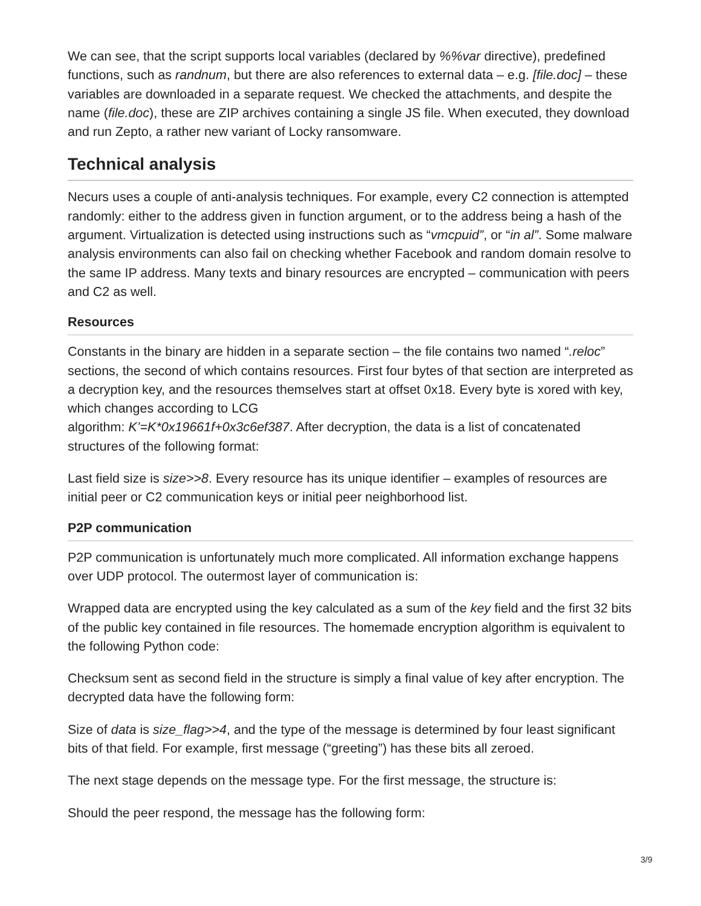We can see, that the script supports local variables (declared by %%var directive), predefined functions, such as randnum, but there are also references to external data – e.g. [file.doc] – these variables are downloaded in a separate request. We checked the attachments, and despite the name (file.doc), these are ZIP archives containing a single JS file. When executed, they download and run Zepto, a rather new variant of Locky ransomware.
Technical analysis
Necurs uses a couple of anti-analysis techniques. For example, every C2 connection is attempted randomly: either to the address given in function argument, or to the address being a hash of the argument. Virtualization is detected using instructions such as “vmcpuid”, or “in al”. Some malware analysis environments can also fail on checking whether Facebook and random domain resolve to the same IP address. Many texts and binary resources are encrypted – communication with peers and C2 as well.
Resources
Constants in the binary are hidden in a separate section – the file contains two named “.reloc” sections, the second of which contains resources. First four bytes of that section are interpreted as a decryption key, and the resources themselves start at offset 0x18. Every byte is xored with key, which changes according to LCG
algorithm: K’=K*0x19661f+0x3c6ef387. After decryption, the data is a list of concatenated structures of the following format:
Last field size is size>>8. Every resource has its unique identifier – examples of resources are initial peer or C2 communication keys or initial peer neighborhood list.
P2P communication
P2P communication is unfortunately much more complicated. All information exchange happens over UDP protocol. The outermost layer of communication is:
Wrapped data are encrypted using the key calculated as a sum of the key field and the first 32 bits of the public key contained in file resources. The homemade encryption algorithm is equivalent to the following Python code:
Checksum sent as second field in the structure is simply a final value of key after encryption. The decrypted data have the following form:
Size of data is size_flag>>4, and the type of the message is determined by four least significant bits of that field. For example, first message (“greeting”) has these bits all zeroed.
The next stage depends on the message type. For the first message, the structure is:
Should the peer respond, the message has the following form:
3/9